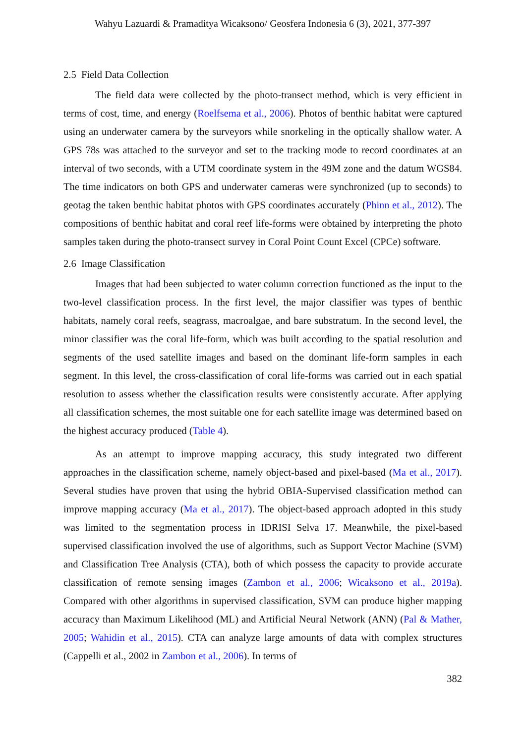Wahyu Lazuardi & Pramaditya Wicaksono/ Geosfera Indonesia 6 (3), 2021, 377-397
2.5 Field Data Collection
The field data were collected by the photo-transect method, which is very efficient in terms of cost, time, and energy (Roelfsema et al., 2006). Photos of benthic habitat were captured using an underwater camera by the surveyors while snorkeling in the optically shallow water. A GPS 78s was attached to the surveyor and set to the tracking mode to record coordinates at an interval of two seconds, with a UTM coordinate system in the 49M zone and the datum WGS84. The time indicators on both GPS and underwater cameras were synchronized (up to seconds) to geotag the taken benthic habitat photos with GPS coordinates accurately (Phinn et al., 2012). The compositions of benthic habitat and coral reef life-forms were obtained by interpreting the photo samples taken during the photo-transect survey in Coral Point Count Excel (CPCe) software.
2.6 Image Classification
Images that had been subjected to water column correction functioned as the input to the two-level classification process. In the first level, the major classifier was types of benthic habitats, namely coral reefs, seagrass, macroalgae, and bare substratum. In the second level, the minor classifier was the coral life-form, which was built according to the spatial resolution and segments of the used satellite images and based on the dominant life-form samples in each segment. In this level, the cross-classification of coral life-forms was carried out in each spatial resolution to assess whether the classification results were consistently accurate. After applying all classification schemes, the most suitable one for each satellite image was determined based on the highest accuracy produced (Table 4).
As an attempt to improve mapping accuracy, this study integrated two different approaches in the classification scheme, namely object-based and pixel-based (Ma et al., 2017). Several studies have proven that using the hybrid OBIA-Supervised classification method can improve mapping accuracy (Ma et al., 2017). The object-based approach adopted in this study was limited to the segmentation process in IDRISI Selva 17. Meanwhile, the pixel-based supervised classification involved the use of algorithms, such as Support Vector Machine (SVM) and Classification Tree Analysis (CTA), both of which possess the capacity to provide accurate classification of remote sensing images (Zambon et al., 2006; Wicaksono et al., 2019a). Compared with other algorithms in supervised classification, SVM can produce higher mapping accuracy than Maximum Likelihood (ML) and Artificial Neural Network (ANN) (Pal & Mather, 2005; Wahidin et al., 2015). CTA can analyze large amounts of data with complex structures (Cappelli et al., 2002 in Zambon et al., 2006). In terms of
382